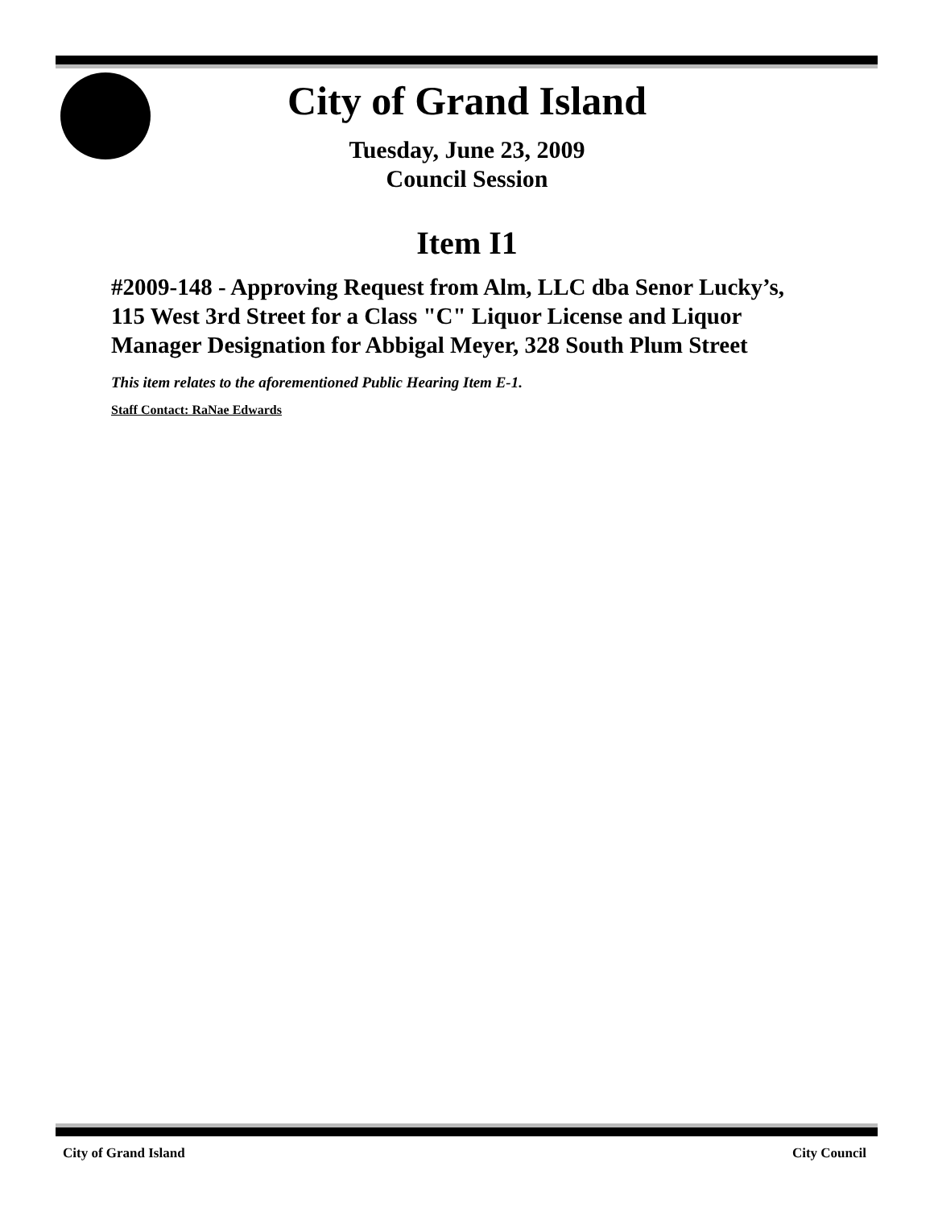City of Grand Island
Tuesday, June 23, 2009
Council Session
Item I1
#2009-148 - Approving Request from Alm, LLC dba Senor Lucky’s, 115 West 3rd Street for a Class "C" Liquor License and Liquor Manager Designation for Abbigal Meyer, 328 South Plum Street
This item relates to the aforementioned Public Hearing Item E-1.
Staff Contact: RaNae Edwards
City of Grand Island City Council